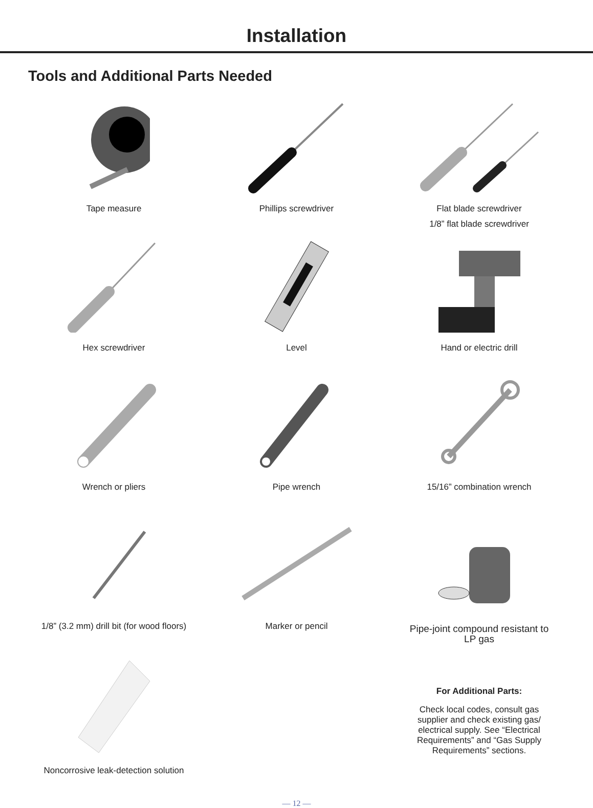Installation
Tools and Additional Parts Needed
Tape measure
Phillips screwdriver
Flat blade screwdriver
1/8” flat blade screwdriver
Hex screwdriver
Level
Hand or electric drill
Wrench or pliers
Pipe wrench
15/16” combination wrench
1/8” (3.2 mm) drill bit (for wood floors)
Marker or pencil
Pipe-joint compound resistant to
LP gas
Noncorrosive leak-detection solution
For Additional Parts:
Check local codes, consult gas
supplier and check existing gas/
electrical supply. See “Electrical
Requirements” and “Gas Supply
Requirements” sections.
— 12 —